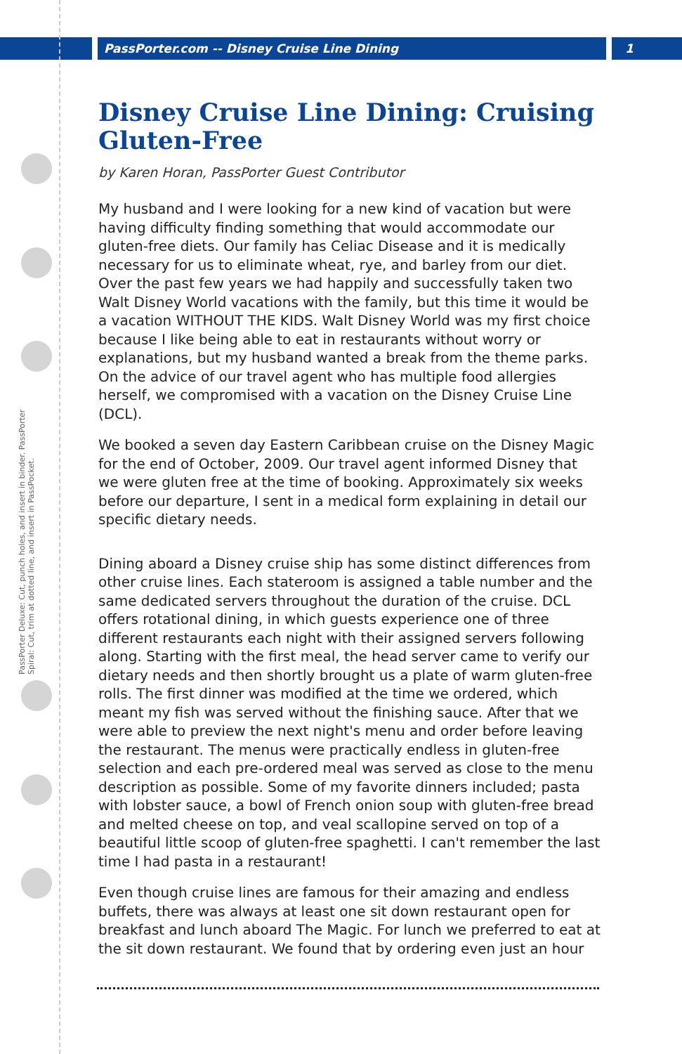PassPorter.com -- Disney Cruise Line Dining 1
PassPorter Deluxe: Cut, punch holes, and insert in binder. PassPorter Spiral: Cut, trim at dotted line, and insert in PassPocket.
Disney Cruise Line Dining: Cruising Gluten-Free
by Karen Horan, PassPorter Guest Contributor
My husband and I were looking for a new kind of vacation but were having difficulty finding something that would accommodate our gluten-free diets. Our family has Celiac Disease and it is medically necessary for us to eliminate wheat, rye, and barley from our diet. Over the past few years we had happily and successfully taken two Walt Disney World vacations with the family, but this time it would be a vacation WITHOUT THE KIDS. Walt Disney World was my first choice because I like being able to eat in restaurants without worry or explanations, but my husband wanted a break from the theme parks. On the advice of our travel agent who has multiple food allergies herself, we compromised with a vacation on the Disney Cruise Line (DCL).
We booked a seven day Eastern Caribbean cruise on the Disney Magic for the end of October, 2009. Our travel agent informed Disney that we were gluten free at the time of booking. Approximately six weeks before our departure, I sent in a medical form explaining in detail our specific dietary needs.
Dining aboard a Disney cruise ship has some distinct differences from other cruise lines. Each stateroom is assigned a table number and the same dedicated servers throughout the duration of the cruise. DCL offers rotational dining, in which guests experience one of three different restaurants each night with their assigned servers following along. Starting with the first meal, the head server came to verify our dietary needs and then shortly brought us a plate of warm gluten-free rolls. The first dinner was modified at the time we ordered, which meant my fish was served without the finishing sauce. After that we were able to preview the next night's menu and order before leaving the restaurant. The menus were practically endless in gluten-free selection and each pre-ordered meal was served as close to the menu description as possible. Some of my favorite dinners included; pasta with lobster sauce, a bowl of French onion soup with gluten-free bread and melted cheese on top, and veal scallopine served on top of a beautiful little scoop of gluten-free spaghetti. I can't remember the last time I had pasta in a restaurant!
Even though cruise lines are famous for their amazing and endless buffets, there was always at least one sit down restaurant open for breakfast and lunch aboard The Magic. For lunch we preferred to eat at the sit down restaurant. We found that by ordering even just an hour